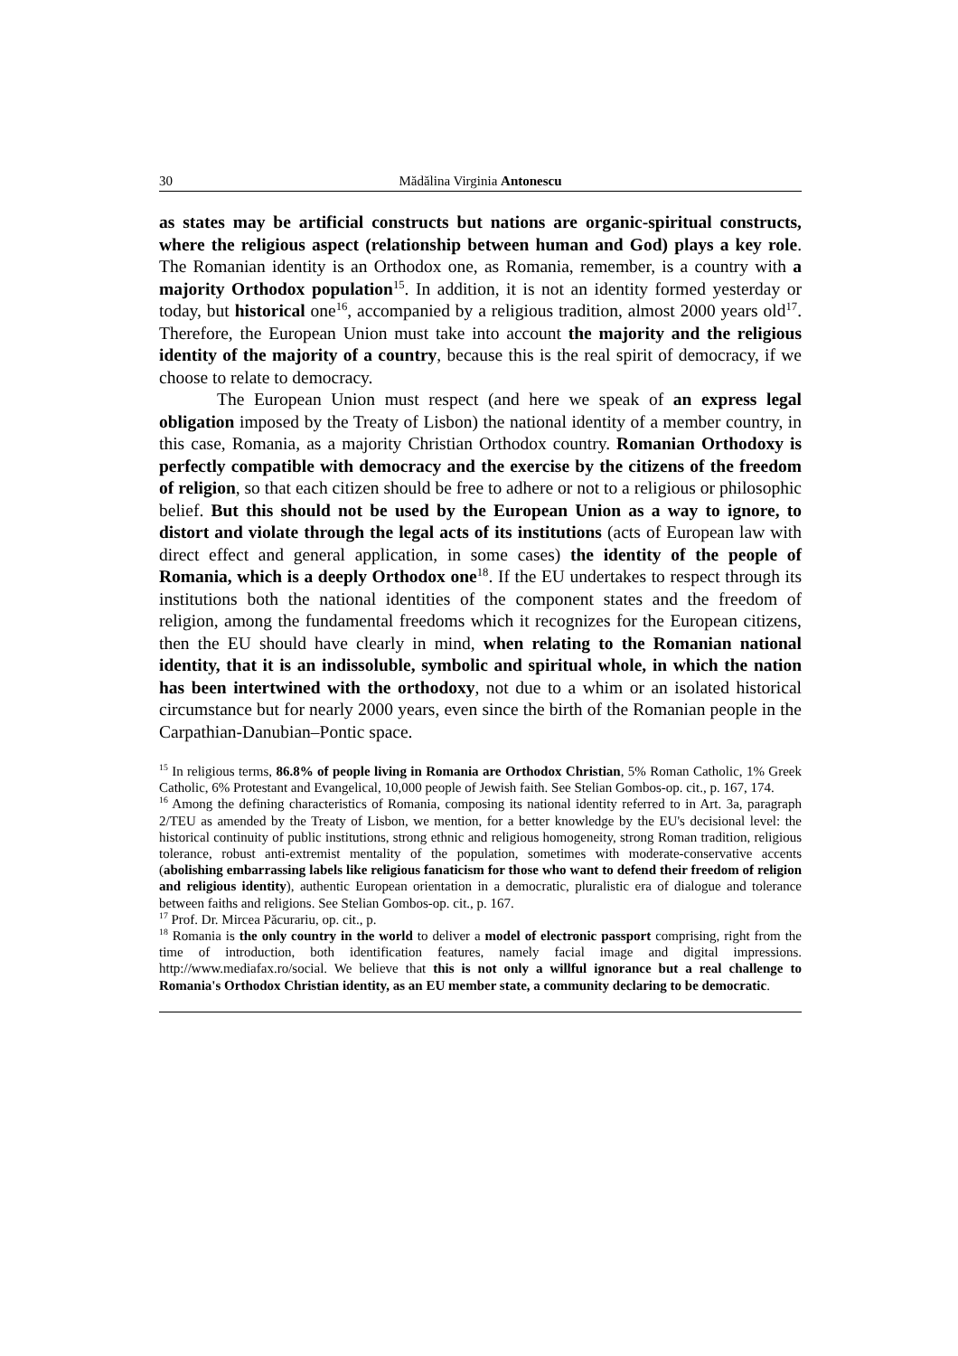30 Mădălina Virginia Antonescu
as states may be artificial constructs but nations are organic-spiritual constructs, where the religious aspect (relationship between human and God) plays a key role. The Romanian identity is an Orthodox one, as Romania, remember, is a country with a majority Orthodox population<sup>15</sup>. In addition, it is not an identity formed yesterday or today, but historical one<sup>16</sup>, accompanied by a religious tradition, almost 2000 years old<sup>17</sup>. Therefore, the European Union must take into account the majority and the religious identity of the majority of a country, because this is the real spirit of democracy, if we choose to relate to democracy.
The European Union must respect (and here we speak of an express legal obligation imposed by the Treaty of Lisbon) the national identity of a member country, in this case, Romania, as a majority Christian Orthodox country. Romanian Orthodoxy is perfectly compatible with democracy and the exercise by the citizens of the freedom of religion, so that each citizen should be free to adhere or not to a religious or philosophic belief. But this should not be used by the European Union as a way to ignore, to distort and violate through the legal acts of its institutions (acts of European law with direct effect and general application, in some cases) the identity of the people of Romania, which is a deeply Orthodox one<sup>18</sup>. If the EU undertakes to respect through its institutions both the national identities of the component states and the freedom of religion, among the fundamental freedoms which it recognizes for the European citizens, then the EU should have clearly in mind, when relating to the Romanian national identity, that it is an indissoluble, symbolic and spiritual whole, in which the nation has been intertwined with the orthodoxy, not due to a whim or an isolated historical circumstance but for nearly 2000 years, even since the birth of the Romanian people in the Carpathian-Danubian–Pontic space.
<sup>15</sup> In religious terms, 86.8% of people living in Romania are Orthodox Christian, 5% Roman Catholic, 1% Greek Catholic, 6% Protestant and Evangelical, 10,000 people of Jewish faith. See Stelian Gombos-op. cit., p. 167, 174.
<sup>16</sup> Among the defining characteristics of Romania, composing its national identity referred to in Art. 3a, paragraph 2/TEU as amended by the Treaty of Lisbon, we mention, for a better knowledge by the EU's decisional level: the historical continuity of public institutions, strong ethnic and religious homogeneity, strong Roman tradition, religious tolerance, robust anti-extremist mentality of the population, sometimes with moderate-conservative accents (abolishing embarrassing labels like religious fanaticism for those who want to defend their freedom of religion and religious identity), authentic European orientation in a democratic, pluralistic era of dialogue and tolerance between faiths and religions. See Stelian Gombos-op. cit., p. 167.
<sup>17</sup> Prof. Dr. Mircea Păcurariu, op. cit., p.
<sup>18</sup> Romania is the only country in the world to deliver a model of electronic passport comprising, right from the time of introduction, both identification features, namely facial image and digital impressions. http://www.mediafax.ro/social. We believe that this is not only a willful ignorance but a real challenge to Romania's Orthodox Christian identity, as an EU member state, a community declaring to be democratic.